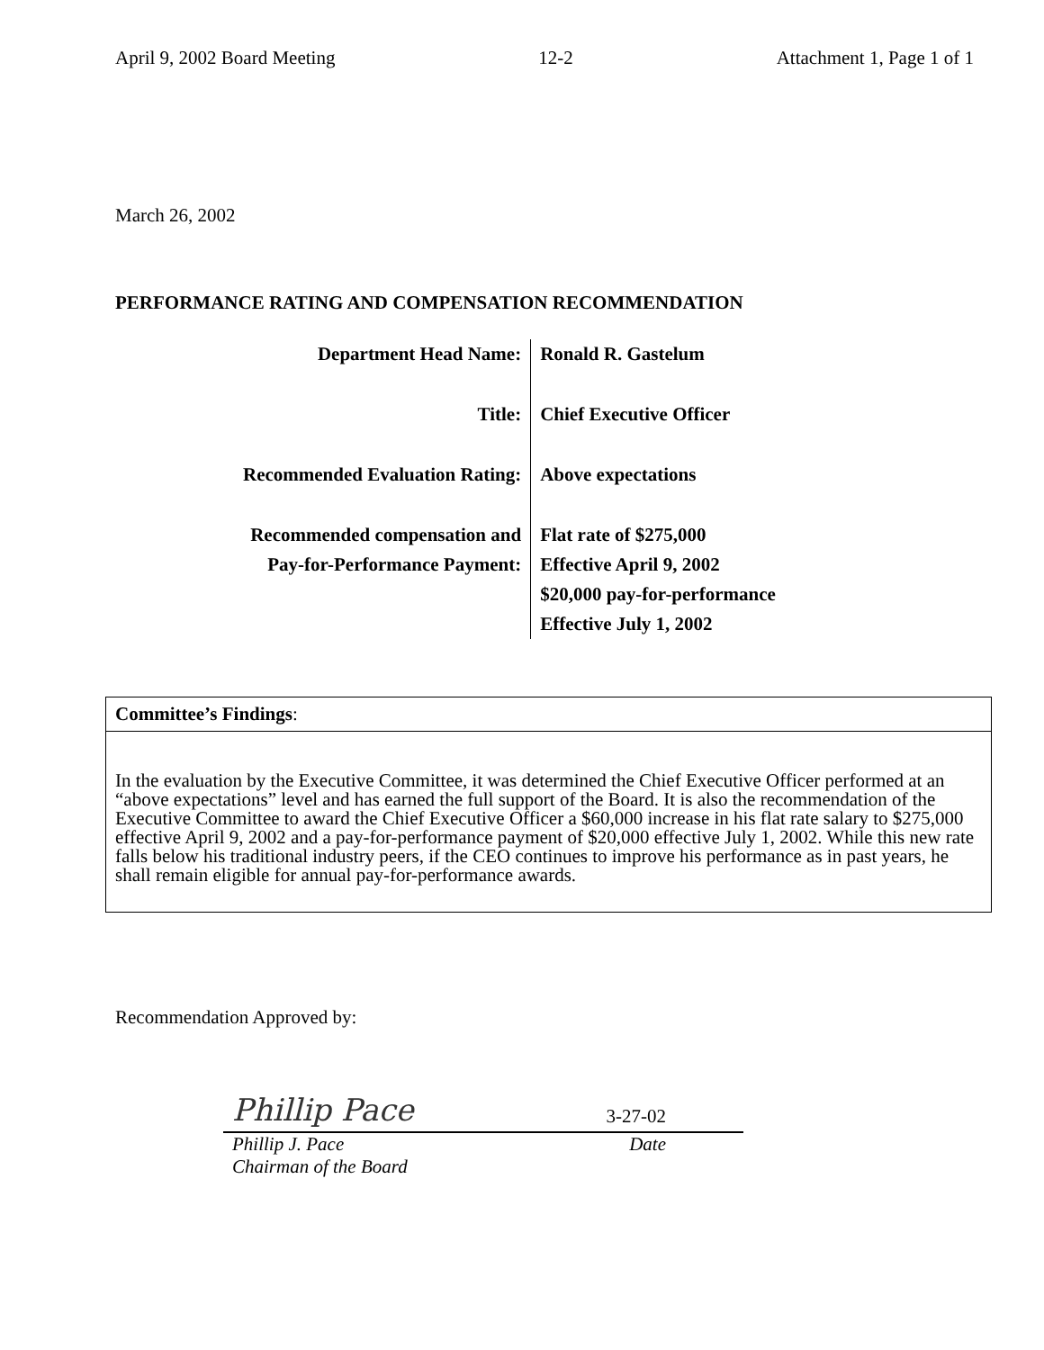April 9, 2002 Board Meeting 12-2 Attachment 1, Page 1 of 1
March 26, 2002
PERFORMANCE RATING AND COMPENSATION RECOMMENDATION
| Department Head Name: | Ronald R. Gastelum |
| Title: | Chief Executive Officer |
| Recommended Evaluation Rating: | Above expectations |
| Recommended compensation and | Flat rate of $275,000 |
| Pay-for-Performance Payment: | Effective April 9, 2002 |
| | $20,000 pay-for-performance |
| | Effective July 1, 2002 |
Committee’s Findings:
In the evaluation by the Executive Committee, it was determined the Chief Executive Officer performed at an “above expectations” level and has earned the full support of the Board. It is also the recommendation of the Executive Committee to award the Chief Executive Officer a $60,000 increase in his flat rate salary to $275,000 effective April 9, 2002 and a pay-for-performance payment of $20,000 effective July 1, 2002. While this new rate falls below his traditional industry peers, if the CEO continues to improve his performance as in past years, he shall remain eligible for annual pay-for-performance awards.
Recommendation Approved by:
Phillip Pace 3-27-02
Phillip J. Pace
Chairman of the Board Date